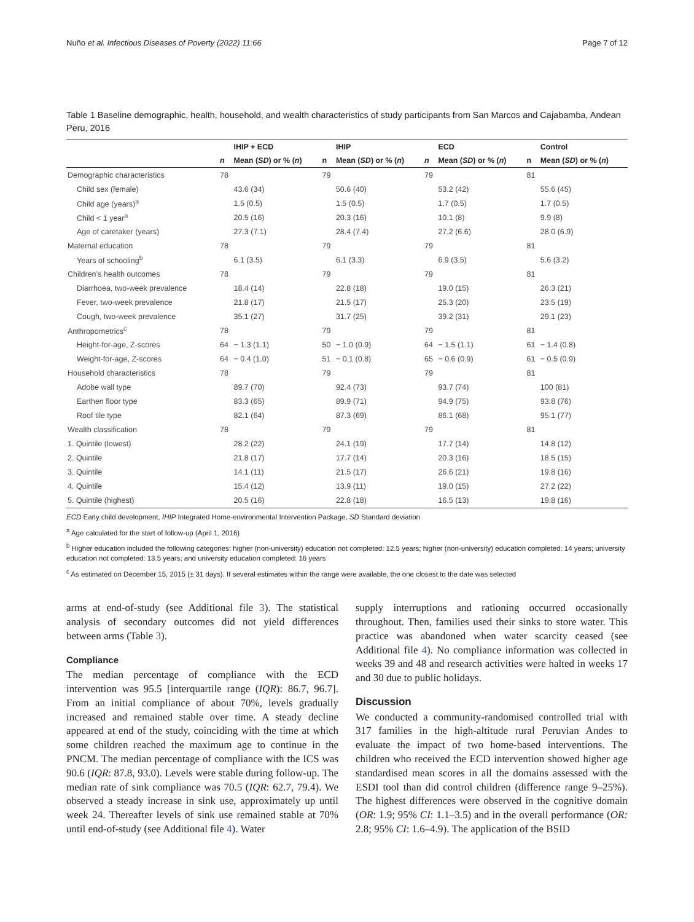Nuño et al. Infectious Diseases of Poverty (2022) 11:66 Page 7 of 12
Table 1 Baseline demographic, health, household, and wealth characteristics of study participants from San Marcos and Cajabamba, Andean Peru, 2016
| | | IHIP + ECD | | IHIP | | ECD | | Control |
| --- | --- | --- | --- | --- | --- | --- | --- | --- |
| | n | Mean ( SD ) or % ( n ) | n | Mean ( SD ) or % ( n ) | n | Mean ( SD ) or % ( n ) | n | Mean ( SD ) or % ( n ) |
| Demographic characteristics | 78 | | 79 | | 79 | | 81 | |
| Child sex (female) | | 43.6 (34) | | 50.6 (40) | | 53.2 (42) | | 55.6 (45) |
| Child age (years)<sup>a</sup> | | 1.5 (0.5) | | 1.5 (0.5) | | 1.7 (0.5) | | 1.7 (0.5) |
| Child < 1 year<sup>a</sup> | | 20.5 (16) | | 20.3 (16) | | 10.1 (8) | | 9.9 (8) |
| Age of caretaker (years) | | 27.3 (7.1) | | 28.4 (7.4) | | 27.2 (6.6) | | 28.0 (6.9) |
| Maternal education | 78 | | 79 | | 79 | | 81 | |
| Years of schooling<sup>b</sup> | | 6.1 (3.5) | | 6.1 (3.3) | | 6.9 (3.5) | | 5.6 (3.2) |
| Children’s health outcomes | 78 | | 79 | | 79 | | 81 | |
| Diarrhoea, two-week prevalence | | 18.4 (14) | | 22.8 (18) | | 19.0 (15) | | 26.3 (21) |
| Fever, two-week prevalence | | 21.8 (17) | | 21.5 (17) | | 25.3 (20) | | 23.5 (19) |
| Cough, two-week prevalence | | 35.1 (27) | | 31.7 (25) | | 39.2 (31) | | 29.1 (23) |
| Anthropometrics<sup>c</sup> | 78 | | 79 | | 79 | | 81 | |
| Height-for-age, Z-scores | 64 | − 1.3 (1.1) | 50 | − 1.0 (0.9) | 64 | − 1.5 (1.1) | 61 | − 1.4 (0.8) |
| Weight-for-age, Z-scores | 64 | − 0.4 (1.0) | 51 | − 0.1 (0.8) | 65 | − 0.6 (0.9) | 61 | − 0.5 (0.9) |
| Household characteristics | 78 | | 79 | | 79 | | 81 | |
| Adobe wall type | | 89.7 (70) | | 92.4 (73) | | 93.7 (74) | | 100 (81) |
| Earthen floor type | | 83.3 (65) | | 89.9 (71) | | 94.9 (75) | | 93.8 (76) |
| Roof tile type | | 82.1 (64) | | 87.3 (69) | | 86.1 (68) | | 95.1 (77) |
| Wealth classification | 78 | | 79 | | 79 | | 81 | |
| 1. Quintile (lowest) | | 28.2 (22) | | 24.1 (19) | | 17.7 (14) | | 14.8 (12) |
| 2. Quintile | | 21.8 (17) | | 17.7 (14) | | 20.3 (16) | | 18.5 (15) |
| 3. Quintile | | 14.1 (11) | | 21.5 (17) | | 26.6 (21) | | 19.8 (16) |
| 4. Quintile | | 15.4 (12) | | 13.9 (11) | | 19.0 (15) | | 27.2 (22) |
| 5. Quintile (highest) | | 20.5 (16) | | 22.8 (18) | | 16.5 (13) | | 19.8 (16) |
ECD Early child development, IHIP Integrated Home-environmental Intervention Package, SD Standard deviation
<sup>a</sup> Age calculated for the start of follow-up (April 1, 2016)
<sup>b</sup> Higher education included the following categories: higher (non-university) education not completed: 12.5 years; higher (non-university) education completed: 14 years; university education not completed: 13.5 years; and university education completed: 16 years
<sup>c</sup> As estimated on December 15, 2015 (± 31 days). If several estimates within the range were available, the one closest to the date was selected
arms at end-of-study (see Additional file 3). The statistical analysis of secondary outcomes did not yield differences between arms (Table 3).
Compliance
The median percentage of compliance with the ECD intervention was 95.5 [interquartile range (IQR): 86.7, 96.7]. From an initial compliance of about 70%, levels gradually increased and remained stable over time. A steady decline appeared at end of the study, coinciding with the time at which some children reached the maximum age to continue in the PNCM. The median percentage of compliance with the ICS was 90.6 (IQR: 87.8, 93.0). Levels were stable during follow-up. The median rate of sink compliance was 70.5 (IQR: 62.7, 79.4). We observed a steady increase in sink use, approximately up until week 24. Thereafter levels of sink use remained stable at 70% until end-of-study (see Additional file 4). Water
supply interruptions and rationing occurred occasionally throughout. Then, families used their sinks to store water. This practice was abandoned when water scarcity ceased (see Additional file 4). No compliance information was collected in weeks 39 and 48 and research activities were halted in weeks 17 and 30 due to public holidays.
Discussion
We conducted a community-randomised controlled trial with 317 families in the high-altitude rural Peruvian Andes to evaluate the impact of two home-based interventions. The children who received the ECD intervention showed higher age standardised mean scores in all the domains assessed with the ESDI tool than did control children (difference range 9–25%). The highest differences were observed in the cognitive domain (OR: 1.9; 95% CI: 1.1–3.5) and in the overall performance (OR: 2.8; 95% CI: 1.6–4.9). The application of the BSID